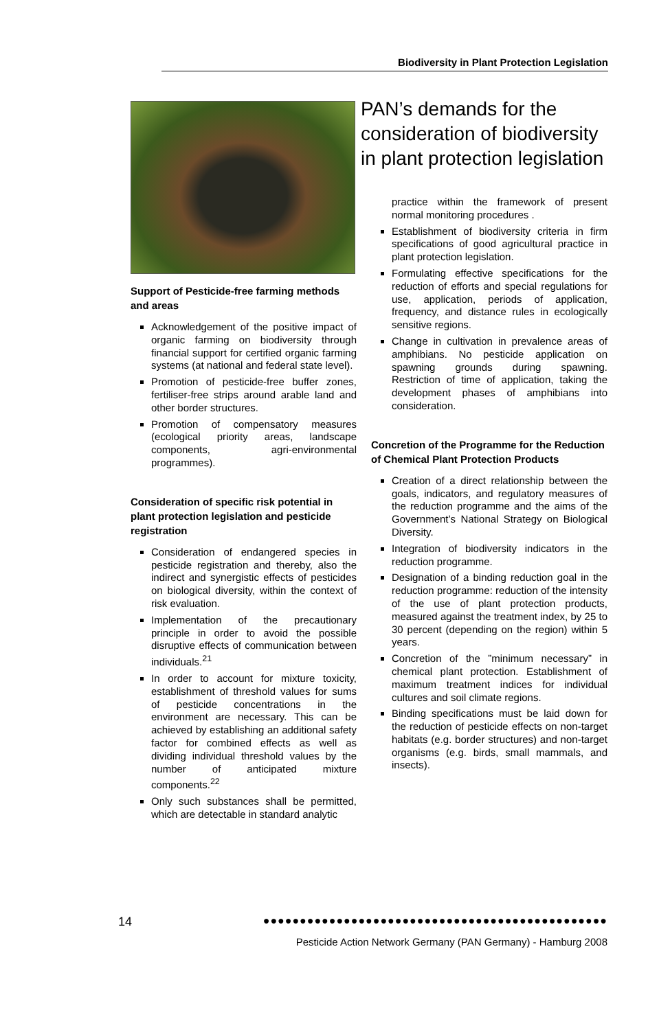Biodiversity in Plant Protection Legislation
Support of Pesticide-free farming methods and areas
Acknowledgement of the positive impact of organic farming on biodiversity through financial support for certified organic farming systems (at national and federal state level).
Promotion of pesticide-free buffer zones, fertiliser-free strips around arable land and other border structures.
Promotion of compensatory measures (ecological priority areas, landscape components, agri-environmental programmes).
Consideration of specific risk potential in plant protection legislation and pesticide registration
Consideration of endangered species in pesticide registration and thereby, also the indirect and synergistic effects of pesticides on biological diversity, within the context of risk evaluation.
Implementation of the precautionary principle in order to avoid the possible disruptive effects of communication between individuals.<sup>21</sup>
In order to account for mixture toxicity, establishment of threshold values for sums of pesticide concentrations in the environment are necessary. This can be achieved by establishing an additional safety factor for combined effects as well as dividing individual threshold values by the number of anticipated mixture components.<sup>22</sup>
Only such substances shall be permitted, which are detectable in standard analytic
PAN’s demands for the consideration of biodiversity in plant protection legislation
practice within the framework of present normal monitoring procedures .
Establishment of biodiversity criteria in firm specifications of good agricultural practice in plant protection legislation.
Formulating effective specifications for the reduction of efforts and special regulations for use, application, periods of application, frequency, and distance rules in ecologically sensitive regions.
Change in cultivation in prevalence areas of amphibians. No pesticide application on spawning grounds during spawning. Restriction of time of application, taking the development phases of amphibians into consideration.
Concretion of the Programme for the Reduction of Chemical Plant Protection Products
Creation of a direct relationship between the goals, indicators, and regulatory measures of the reduction programme and the aims of the Government’s National Strategy on Biological Diversity.
Integration of biodiversity indicators in the reduction programme.
Designation of a binding reduction goal in the reduction programme: reduction of the intensity of the use of plant protection products, measured against the treatment index, by 25 to 30 percent (depending on the region) within 5 years.
Concretion of the ”minimum necessary” in chemical plant protection. Establishment of maximum treatment indices for individual cultures and soil climate regions.
Binding specifications must be laid down for the reduction of pesticide effects on non-target habitats (e.g. border structures) and non-target organisms (e.g. birds, small mammals, and insects).
14 ●●●●●●●●●●●●●●●●●●●●●●●●●●●●●●●●●●●●●●●●●●●●●●●
Pesticide Action Network Germany (PAN Germany) - Hamburg 2008